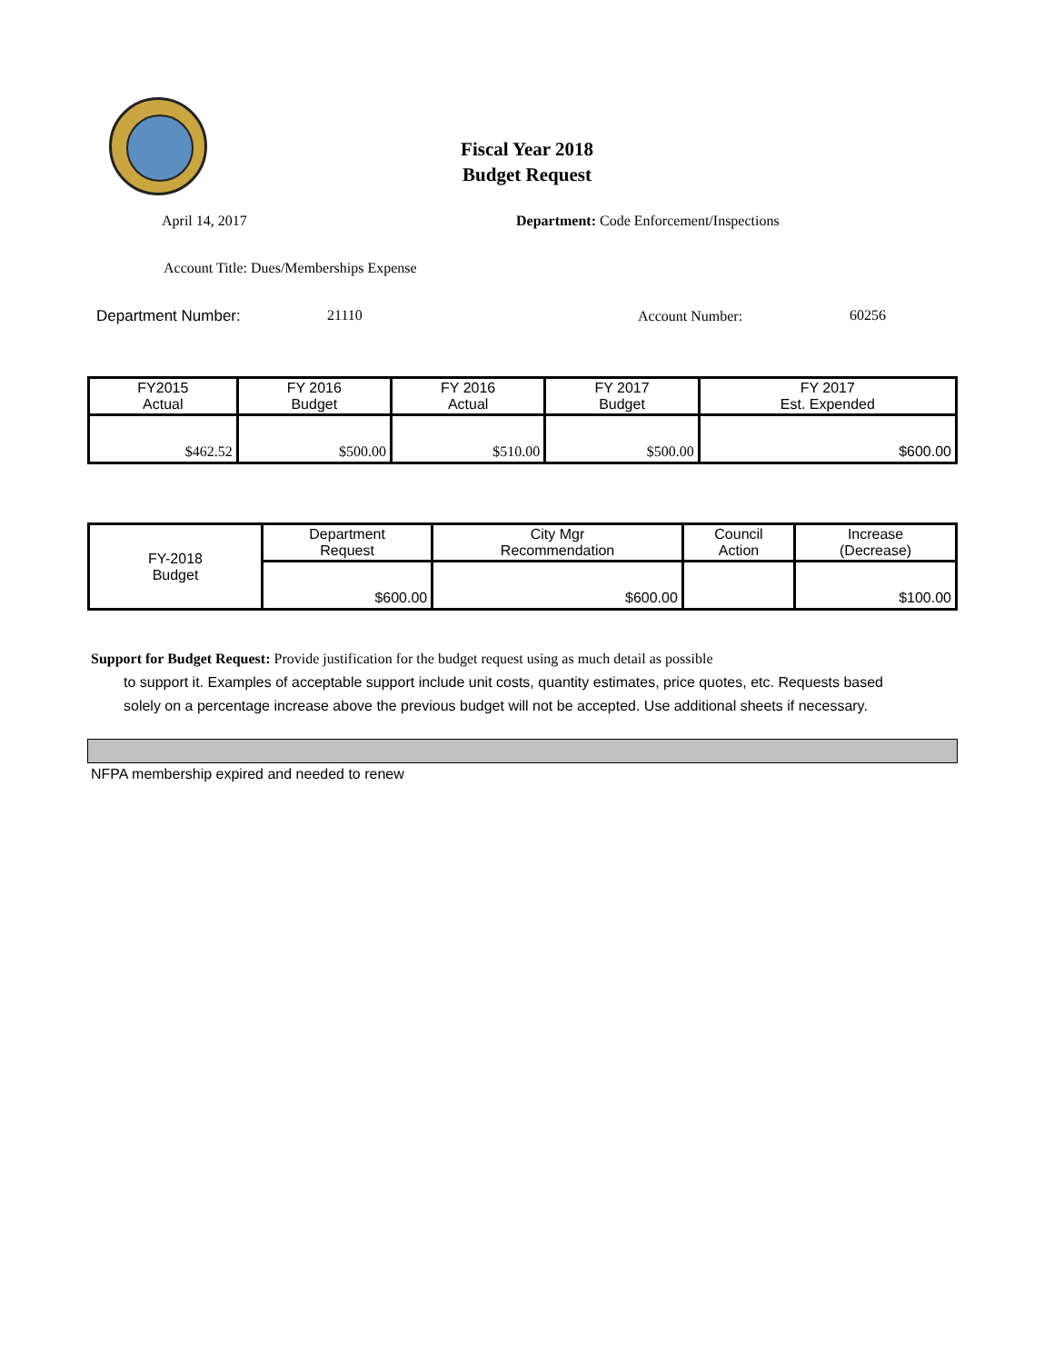Fiscal Year 2018
Budget Request
April 14, 2017
Department: Code Enforcement/Inspections
Account Title: Dues/Memberships Expense
Department Number: 21110 Account Number: 60256
| FY2015 Actual | FY 2016 Budget | FY 2016 Actual | FY 2017 Budget | FY 2017 Est. Expended |
| --- | --- | --- | --- | --- |
| $462.52 | $500.00 | $510.00 | $500.00 | $600.00 |
| FY-2018 Budget | Department Request | City Mgr Recommendation | Council Action | Increase (Decrease) |
| | $600.00 | $600.00 | | $100.00 |
Support for Budget Request: Provide justification for the budget request using as much detail as possible
to support it. Examples of acceptable support include unit costs, quantity estimates, price quotes, etc. Requests based solely on a percentage increase above the previous budget will not be accepted. Use additional sheets if necessary.
NFPA membership expired and needed to renew